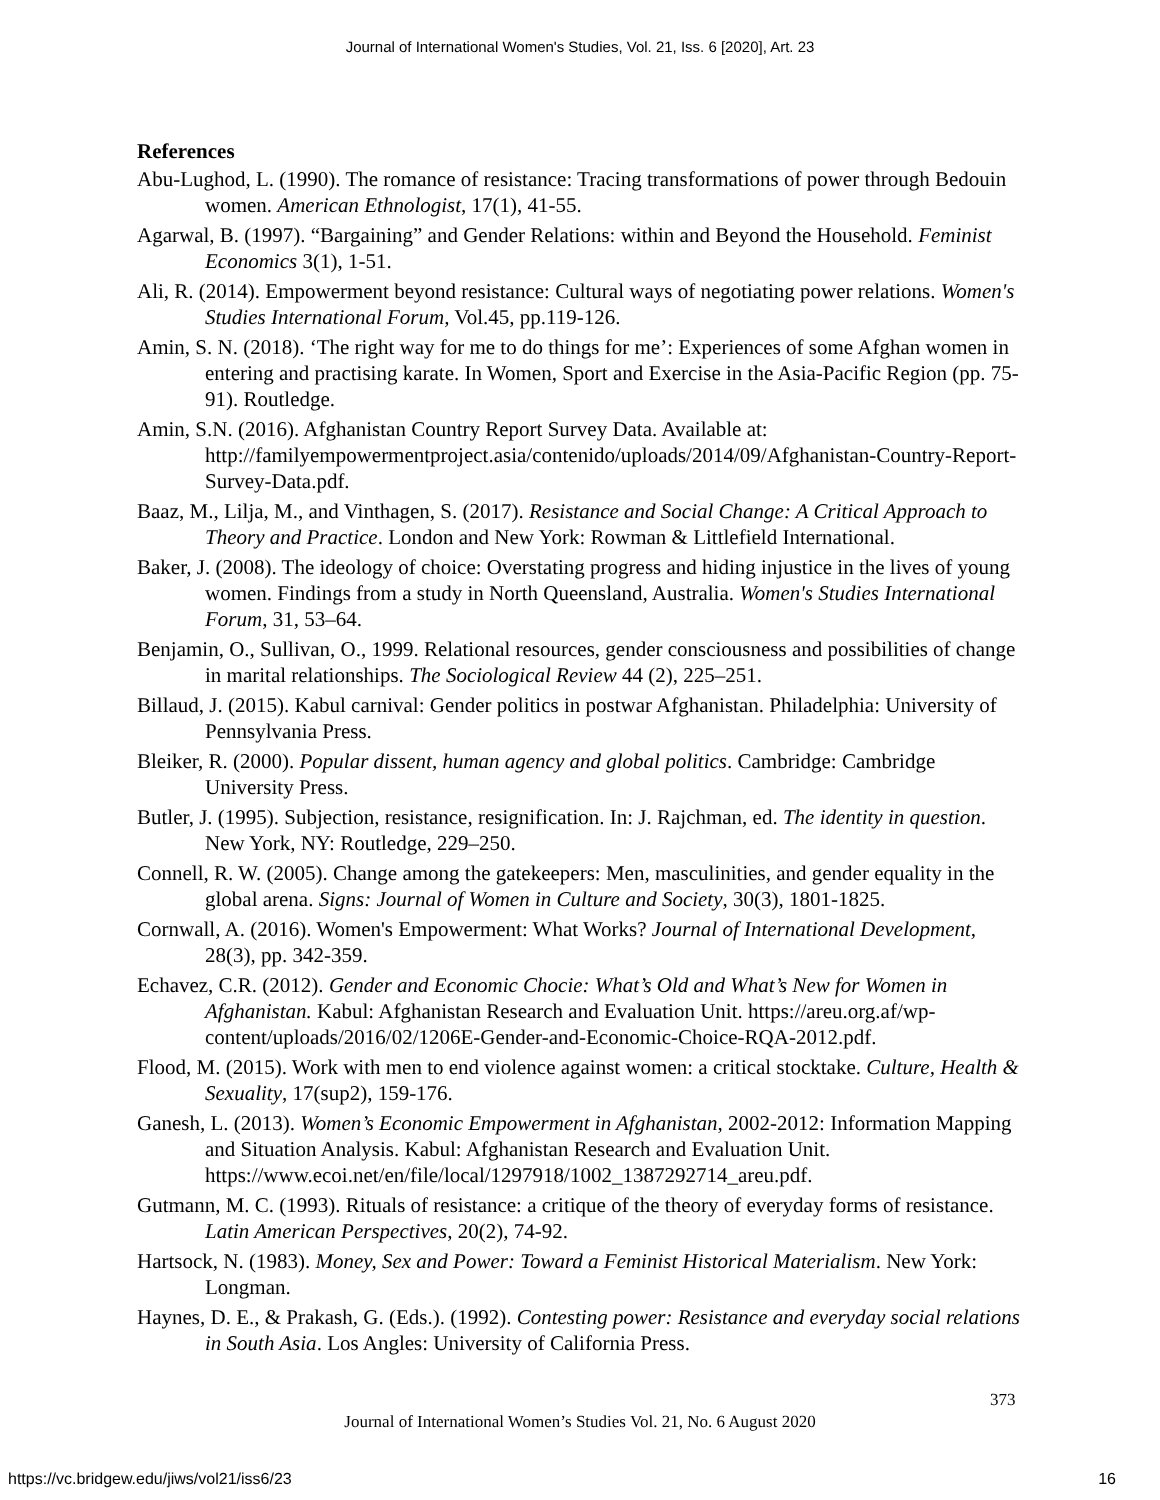Journal of International Women's Studies, Vol. 21, Iss. 6 [2020], Art. 23
References
Abu-Lughod, L. (1990). The romance of resistance: Tracing transformations of power through Bedouin women. American Ethnologist, 17(1), 41-55.
Agarwal, B. (1997). “Bargaining” and Gender Relations: within and Beyond the Household. Feminist Economics 3(1), 1-51.
Ali, R. (2014). Empowerment beyond resistance: Cultural ways of negotiating power relations. Women's Studies International Forum, Vol.45, pp.119-126.
Amin, S. N. (2018). ‘The right way for me to do things for me’: Experiences of some Afghan women in entering and practising karate. In Women, Sport and Exercise in the Asia-Pacific Region (pp. 75-91). Routledge.
Amin, S.N. (2016). Afghanistan Country Report Survey Data. Available at: http://familyempowermentproject.asia/contenido/uploads/2014/09/Afghanistan-Country-Report-Survey-Data.pdf.
Baaz, M., Lilja, M., and Vinthagen, S. (2017). Resistance and Social Change: A Critical Approach to Theory and Practice. London and New York: Rowman & Littlefield International.
Baker, J. (2008). The ideology of choice: Overstating progress and hiding injustice in the lives of young women. Findings from a study in North Queensland, Australia. Women's Studies International Forum, 31, 53–64.
Benjamin, O., Sullivan, O., 1999. Relational resources, gender consciousness and possibilities of change in marital relationships. The Sociological Review 44 (2), 225–251.
Billaud, J. (2015). Kabul carnival: Gender politics in postwar Afghanistan. Philadelphia: University of Pennsylvania Press.
Bleiker, R. (2000). Popular dissent, human agency and global politics. Cambridge: Cambridge University Press.
Butler, J. (1995). Subjection, resistance, resignification. In: J. Rajchman, ed. The identity in question. New York, NY: Routledge, 229–250.
Connell, R. W. (2005). Change among the gatekeepers: Men, masculinities, and gender equality in the global arena. Signs: Journal of Women in Culture and Society, 30(3), 1801-1825.
Cornwall, A. (2016). Women's Empowerment: What Works? Journal of International Development, 28(3), pp. 342-359.
Echavez, C.R. (2012). Gender and Economic Chocie: What’s Old and What’s New for Women in Afghanistan. Kabul: Afghanistan Research and Evaluation Unit. https://areu.org.af/wp-content/uploads/2016/02/1206E-Gender-and-Economic-Choice-RQA-2012.pdf.
Flood, M. (2015). Work with men to end violence against women: a critical stocktake. Culture, Health & Sexuality, 17(sup2), 159-176.
Ganesh, L. (2013). Women’s Economic Empowerment in Afghanistan, 2002-2012: Information Mapping and Situation Analysis. Kabul: Afghanistan Research and Evaluation Unit. https://www.ecoi.net/en/file/local/1297918/1002_1387292714_areu.pdf.
Gutmann, M. C. (1993). Rituals of resistance: a critique of the theory of everyday forms of resistance. Latin American Perspectives, 20(2), 74-92.
Hartsock, N. (1983). Money, Sex and Power: Toward a Feminist Historical Materialism. New York: Longman.
Haynes, D. E., & Prakash, G. (Eds.). (1992). Contesting power: Resistance and everyday social relations in South Asia. Los Angles: University of California Press.
373
Journal of International Women’s Studies Vol. 21, No. 6 August 2020
https://vc.bridgew.edu/jiws/vol21/iss6/23
16